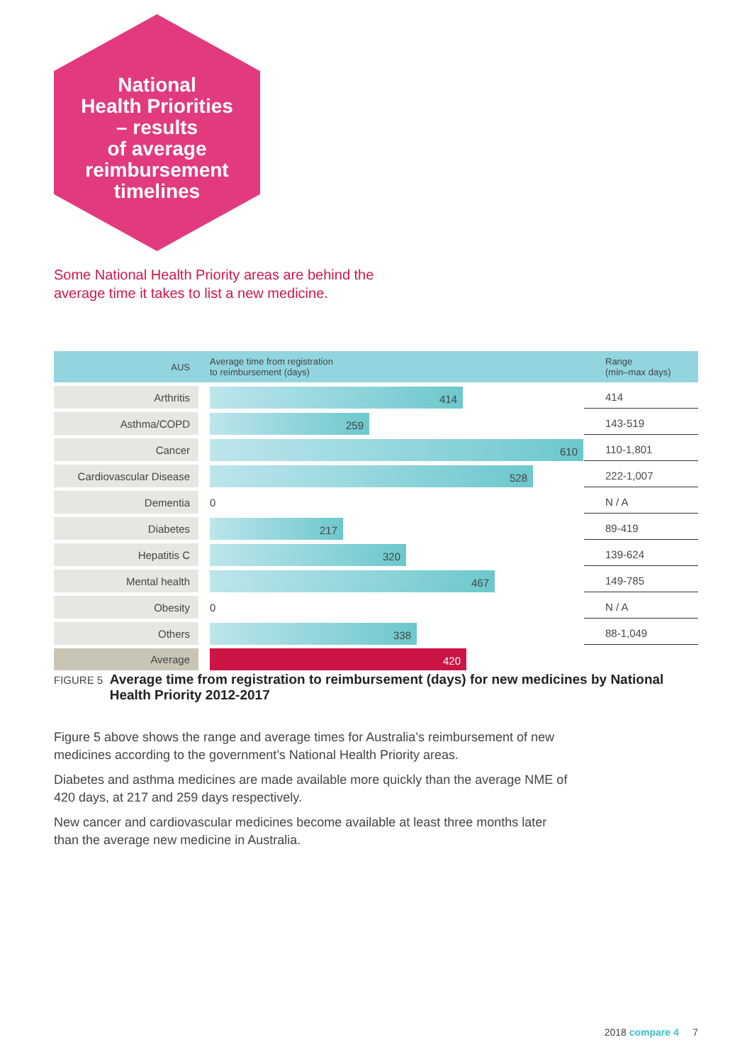National
Health Priorities
– results
of average
reimbursement
timelines
Some National Health Priority areas are behind the average time it takes to list a new medicine.
| AUS | | Average time from registration to reimbursement (days) | Range (min–max days) |
| --- | --- | --- | --- |
| Arthritis | | 414 | 414 |
| Asthma/COPD | | 259 | 143-519 |
| Cancer | | 610 | 110-1,801 |
| Cardiovascular Disease | | 528 | 222-1,007 |
| Dementia | | 0 | N / A |
| Diabetes | | 217 | 89-419 |
| Hepatitis C | | 320 | 139-624 |
| Mental health | | 467 | 149-785 |
| Obesity | | 0 | N / A |
| Others | | 338 | 88-1,049 |
| Average | | 420 | |
FIGURE 5 Average time from registration to reimbursement (days) for new medicines by National Health Priority 2012-2017
Figure 5 above shows the range and average times for Australia’s reimbursement of new medicines according to the government’s National Health Priority areas.
Diabetes and asthma medicines are made available more quickly than the average NME of 420 days, at 217 and 259 days respectively.
New cancer and cardiovascular medicines become available at least three months later than the average new medicine in Australia.
2018 compare 4 7